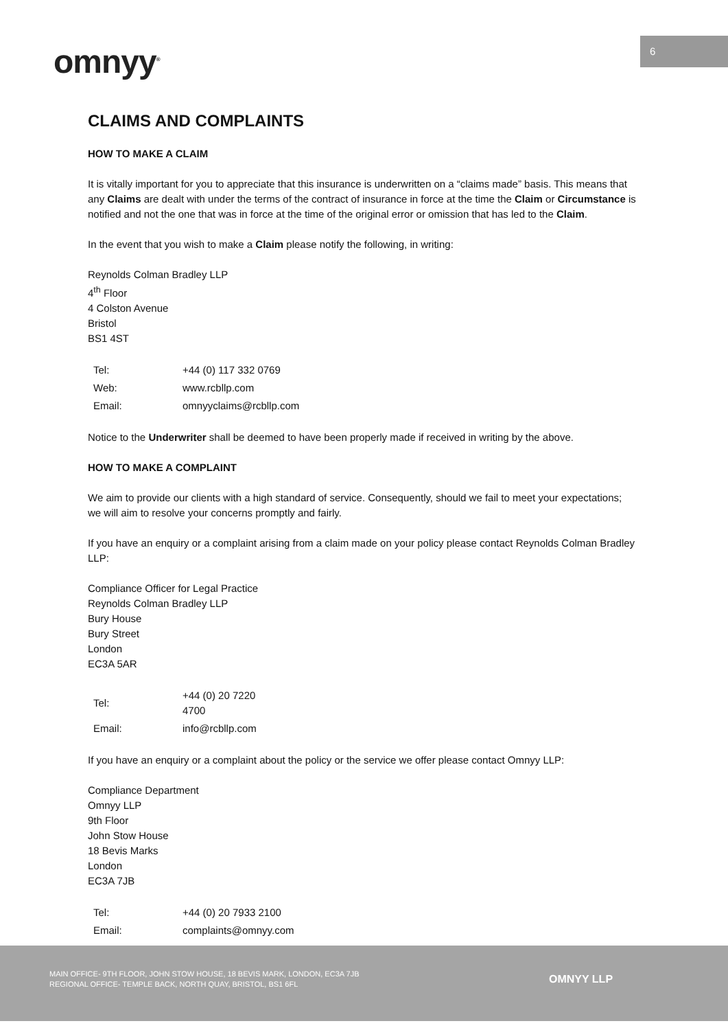6
omnyy<sup>®</sup>
CLAIMS AND COMPLAINTS
HOW TO MAKE A CLAIM
It is vitally important for you to appreciate that this insurance is underwritten on a “claims made” basis. This means that any Claims are dealt with under the terms of the contract of insurance in force at the time the Claim or Circumstance is notified and not the one that was in force at the time of the original error or omission that has led to the Claim.
In the event that you wish to make a Claim please notify the following, in writing:
Reynolds Colman Bradley LLP
4<sup>th</sup> Floor
4 Colston Avenue
Bristol
BS1 4ST
| Tel: | +44 (0) 117 332 0769 |
| Web: | www.rcbllp.com |
| Email: | omnyyclaims@rcbllp.com |
Notice to the Underwriter shall be deemed to have been properly made if received in writing by the above.
HOW TO MAKE A COMPLAINT
We aim to provide our clients with a high standard of service. Consequently, should we fail to meet your expectations; we will aim to resolve your concerns promptly and fairly.
If you have an enquiry or a complaint arising from a claim made on your policy please contact Reynolds Colman Bradley LLP:
Compliance Officer for Legal Practice
Reynolds Colman Bradley LLP
Bury House
Bury Street
London
EC3A 5AR
| Tel: | +44 (0) 20 7220 4700 |
| Email: | info@rcbllp.com |
If you have an enquiry or a complaint about the policy or the service we offer please contact Omnyy LLP:
Compliance Department
Omnyy LLP
9th Floor
John Stow House
18 Bevis Marks
London
EC3A 7JB
| Tel: | +44 (0) 20 7933 2100 |
| Email: | complaints@omnyy.com |
MAIN OFFICE- 9TH FLOOR, JOHN STOW HOUSE, 18 BEVIS MARK, LONDON, EC3A 7JB
REGIONAL OFFICE- TEMPLE BACK, NORTH QUAY, BRISTOL, BS1 6FL
OMNYY LLP